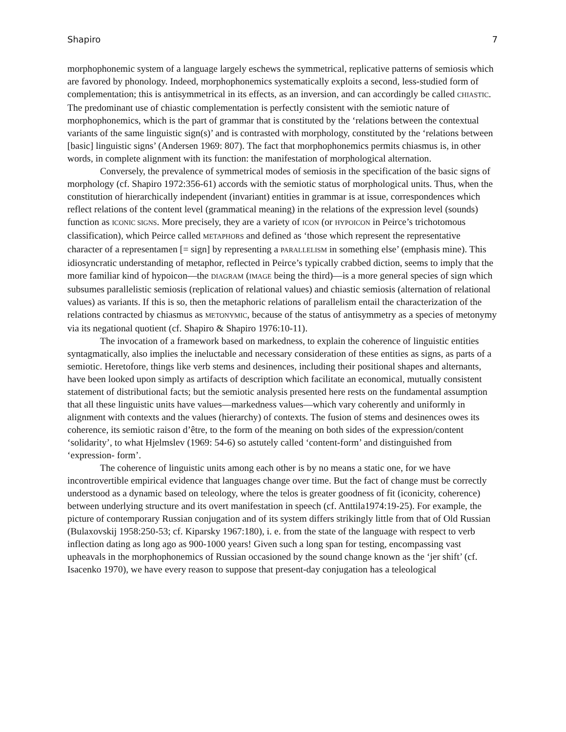Shapiro 7
morphophonemic system of a language largely eschews the symmetrical, replicative patterns of semiosis which are favored by phonology. Indeed, morphophonemics systematically exploits a second, less-studied form of complementation; this is antisymmetrical in its effects, as an inversion, and can accordingly be called CHIASTIC. The predominant use of chiastic complementation is perfectly consistent with the semiotic nature of morphophonemics, which is the part of grammar that is constituted by the ‘relations between the contextual variants of the same linguistic sign(s)’ and is contrasted with morphology, constituted by the ‘relations between [basic] linguistic signs’ (Andersen 1969: 807). The fact that morphophonemics permits chiasmus is, in other words, in complete alignment with its function: the manifestation of morphological alternation.
Conversely, the prevalence of symmetrical modes of semiosis in the specification of the basic signs of morphology (cf. Shapiro 1972:356-61) accords with the semiotic status of morphological units. Thus, when the constitution of hierarchically independent (invariant) entities in grammar is at issue, correspondences which reflect relations of the content level (grammatical meaning) in the relations of the expression level (sounds) function as ICONIC SIGNS. More precisely, they are a variety of ICON (or HYPOICON in Peirce’s trichotomous classification), which Peirce called METAPHORS and defined as ‘those which represent the representative character of a representamen [= sign] by representing a PARALLELISM in something else’ (emphasis mine). This idiosyncratic understanding of metaphor, reflected in Peirce’s typically crabbed diction, seems to imply that the more familiar kind of hypoicon—the DIAGRAM (IMAGE being the third)—is a more general species of sign which subsumes parallelistic semiosis (replication of relational values) and chiastic semiosis (alternation of relational values) as variants. If this is so, then the metaphoric relations of parallelism entail the characterization of the relations contracted by chiasmus as METONYMIC, because of the status of antisymmetry as a species of metonymy via its negational quotient (cf. Shapiro & Shapiro 1976:10-11).
The invocation of a framework based on markedness, to explain the coherence of linguistic entities syntagmatically, also implies the ineluctable and necessary consideration of these entities as signs, as parts of a semiotic. Heretofore, things like verb stems and desinences, including their positional shapes and alternants, have been looked upon simply as artifacts of description which facilitate an economical, mutually consistent statement of distributional facts; but the semiotic analysis presented here rests on the fundamental assumption that all these linguistic units have values—markedness values—which vary coherently and uniformly in alignment with contexts and the values (hierarchy) of contexts. The fusion of stems and desinences owes its coherence, its semiotic raison d’être, to the form of the meaning on both sides of the expression/content ‘solidarity’, to what Hjelmslev (1969: 54-6) so astutely called ‘content-form’ and distinguished from ‘expression- form’.
The coherence of linguistic units among each other is by no means a static one, for we have incontrovertible empirical evidence that languages change over time. But the fact of change must be correctly understood as a dynamic based on teleology, where the telos is greater goodness of fit (iconicity, coherence) between underlying structure and its overt manifestation in speech (cf. Anttila1974:19-25). For example, the picture of contemporary Russian conjugation and of its system differs strikingly little from that of Old Russian (Bulaxovskij 1958:250-53; cf. Kiparsky 1967:180), i. e. from the state of the language with respect to verb inflection dating as long ago as 900-1000 years! Given such a long span for testing, encompassing vast upheavals in the morphophonemics of Russian occasioned by the sound change known as the ‘jer shift’ (cf. Isacenko 1970), we have every reason to suppose that present-day conjugation has a teleological